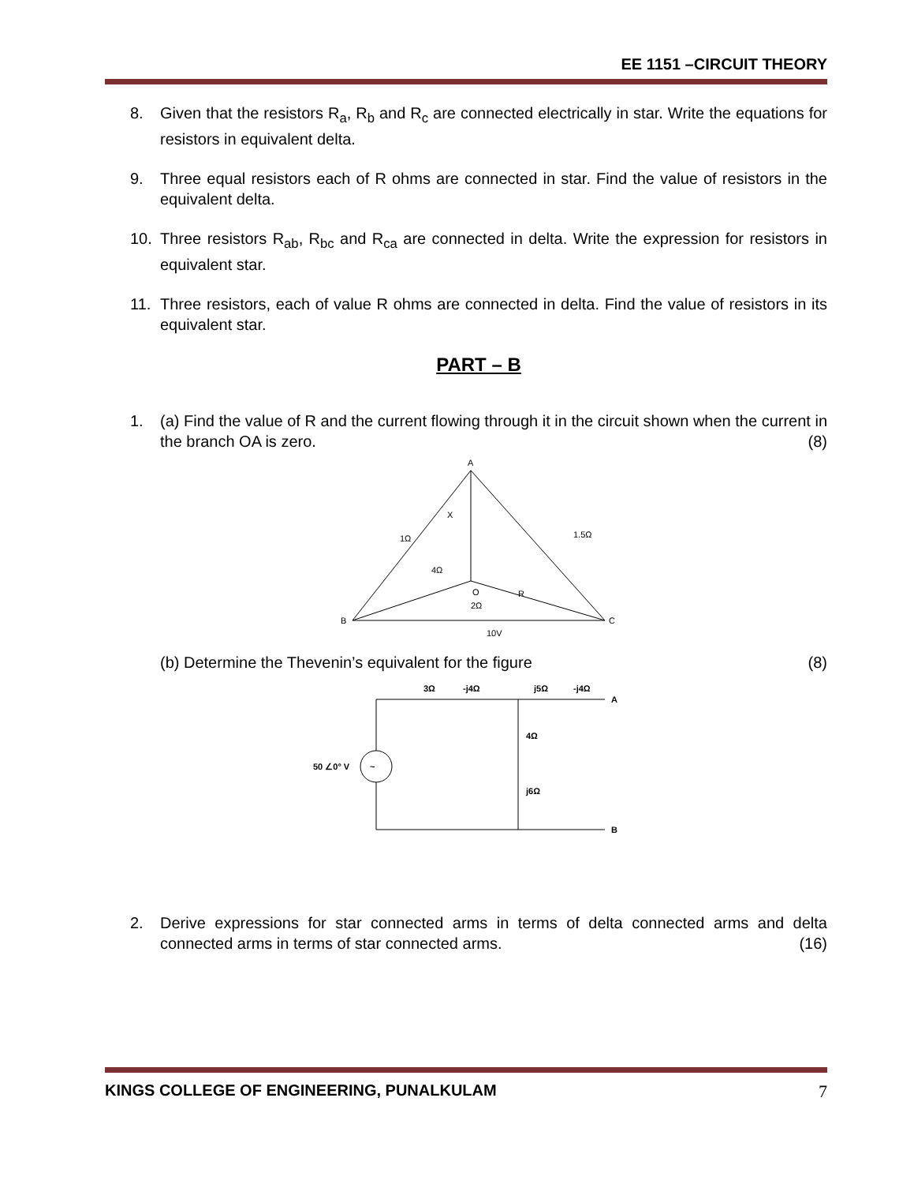EE 1151 –CIRCUIT THEORY
8. Given that the resistors R<sub>a</sub>, R<sub>b</sub> and R<sub>c</sub> are connected electrically in star. Write the equations for resistors in equivalent delta.
9. Three equal resistors each of R ohms are connected in star. Find the value of resistors in the equivalent delta.
10. Three resistors R<sub>ab</sub>, R<sub>bc</sub> and R<sub>ca</sub> are connected in delta. Write the expression for resistors in equivalent star.
11. Three resistors, each of value R ohms are connected in delta. Find the value of resistors in its equivalent star.
PART – B
1. (a) Find the value of R and the current flowing through it in the circuit shown when the current in the branch OA is zero. (8)
A
B
C
O
X
1Ω
1.5Ω
4Ω
R
10V
2Ω
(b) Determine the Thevenin’s equivalent for the figure (8)
~
3Ω
-j4Ω
j5Ω
-j4Ω
A
B
4Ω
j6Ω
50 ∠0° V
2. Derive expressions for star connected arms in terms of delta connected arms and delta connected arms in terms of star connected arms. (16)
KINGS COLLEGE OF ENGINEERING, PUNALKULAM 7